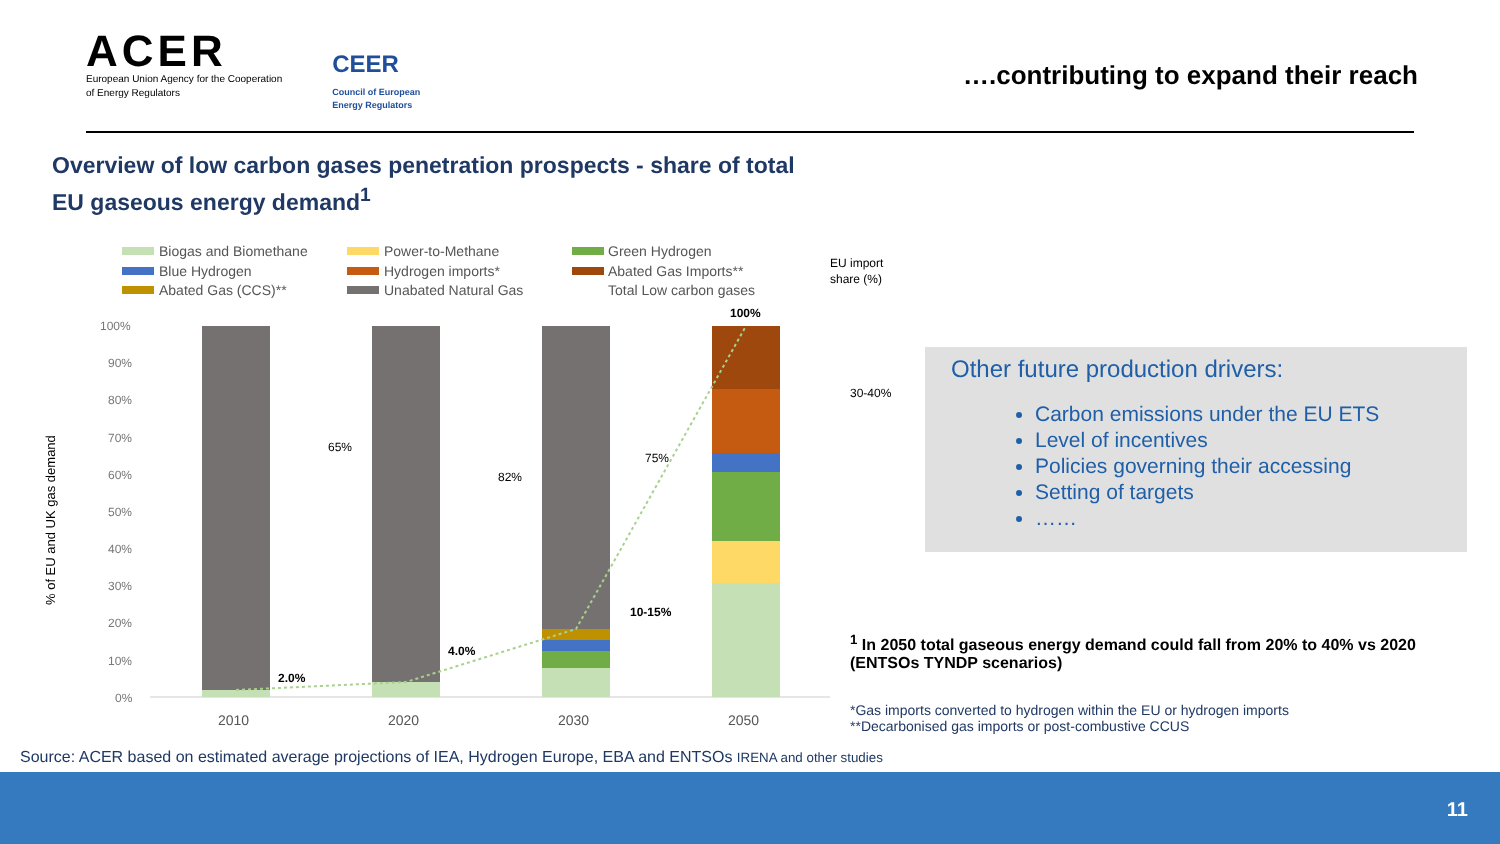ACER
European Union Agency for the Cooperation
of Energy Regulators
CEER
Council of European
Energy Regulators
….contributing to expand their reach
Overview of low carbon gases penetration prospects - share of total EU gaseous energy demand<sup>1</sup>
Biogas and Biomethane
Power-to-Methane
Green Hydrogen
Blue Hydrogen
Hydrogen imports*
Abated Gas Imports**
Abated Gas (CCS)**
Unabated Natural Gas
Total Low carbon gases
EU import
share (%)
% of EU and UK gas demand
100%
90%
80%
70%
60%
50%
40%
30%
20%
10%
0%
2.0%
4.0%
10-15%
100%
65%
82%
75%
30-40%
2010
2020
2030
2050
Other future production drivers:
Carbon emissions under the EU ETS
Level of incentives
Policies governing their accessing
Setting of targets
……
<sup>1</sup> In 2050 total gaseous energy demand could fall from 20% to 40% vs 2020 (ENTSOs TYNDP scenarios)
*Gas imports converted to hydrogen within the EU or hydrogen imports
**Decarbonised gas imports or post-combustive CCUS
Source: ACER based on estimated average projections of IEA, Hydrogen Europe, EBA and ENTSOs IRENA and other studies
11